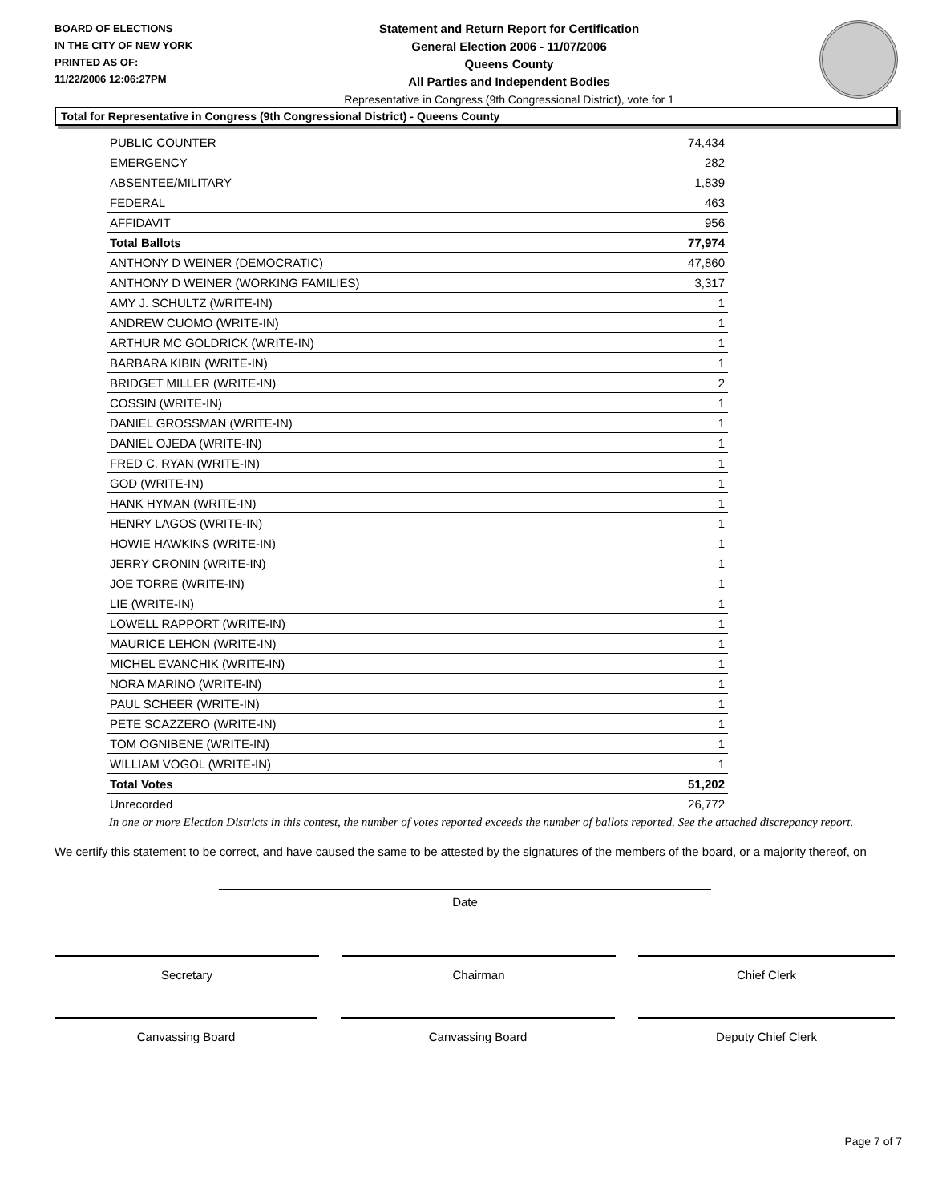BOARD OF ELECTIONS
IN THE CITY OF NEW YORK
PRINTED AS OF:
11/22/2006 12:06:27PM
Statement and Return Report for Certification
General Election 2006 - 11/07/2006
Queens County
All Parties and Independent Bodies
Representative in Congress (9th Congressional District), vote for 1
Total for Representative in Congress (9th Congressional District) - Queens County
| PUBLIC COUNTER | 74,434 |
| EMERGENCY | 282 |
| ABSENTEE/MILITARY | 1,839 |
| FEDERAL | 463 |
| AFFIDAVIT | 956 |
| Total Ballots | 77,974 |
| ANTHONY D WEINER (DEMOCRATIC) | 47,860 |
| ANTHONY D WEINER (WORKING FAMILIES) | 3,317 |
| AMY J. SCHULTZ (WRITE-IN) | 1 |
| ANDREW CUOMO (WRITE-IN) | 1 |
| ARTHUR MC GOLDRICK (WRITE-IN) | 1 |
| BARBARA KIBIN (WRITE-IN) | 1 |
| BRIDGET MILLER (WRITE-IN) | 2 |
| COSSIN (WRITE-IN) | 1 |
| DANIEL GROSSMAN (WRITE-IN) | 1 |
| DANIEL OJEDA (WRITE-IN) | 1 |
| FRED C. RYAN (WRITE-IN) | 1 |
| GOD (WRITE-IN) | 1 |
| HANK HYMAN (WRITE-IN) | 1 |
| HENRY LAGOS (WRITE-IN) | 1 |
| HOWIE HAWKINS (WRITE-IN) | 1 |
| JERRY CRONIN (WRITE-IN) | 1 |
| JOE TORRE (WRITE-IN) | 1 |
| LIE (WRITE-IN) | 1 |
| LOWELL RAPPORT (WRITE-IN) | 1 |
| MAURICE LEHON (WRITE-IN) | 1 |
| MICHEL EVANCHIK (WRITE-IN) | 1 |
| NORA MARINO (WRITE-IN) | 1 |
| PAUL SCHEER (WRITE-IN) | 1 |
| PETE SCAZZERO (WRITE-IN) | 1 |
| TOM OGNIBENE (WRITE-IN) | 1 |
| WILLIAM VOGOL (WRITE-IN) | 1 |
| Total Votes | 51,202 |
| Unrecorded | 26,772 |
In one or more Election Districts in this contest, the number of votes reported exceeds the number of ballots reported. See the attached discrepancy report.
We certify this statement to be correct, and have caused the same to be attested by the signatures of the members of the board, or a majority thereof, on
Date
Secretary Chairman Chief Clerk
Canvassing Board Canvassing Board Deputy Chief Clerk
Page 7 of 7